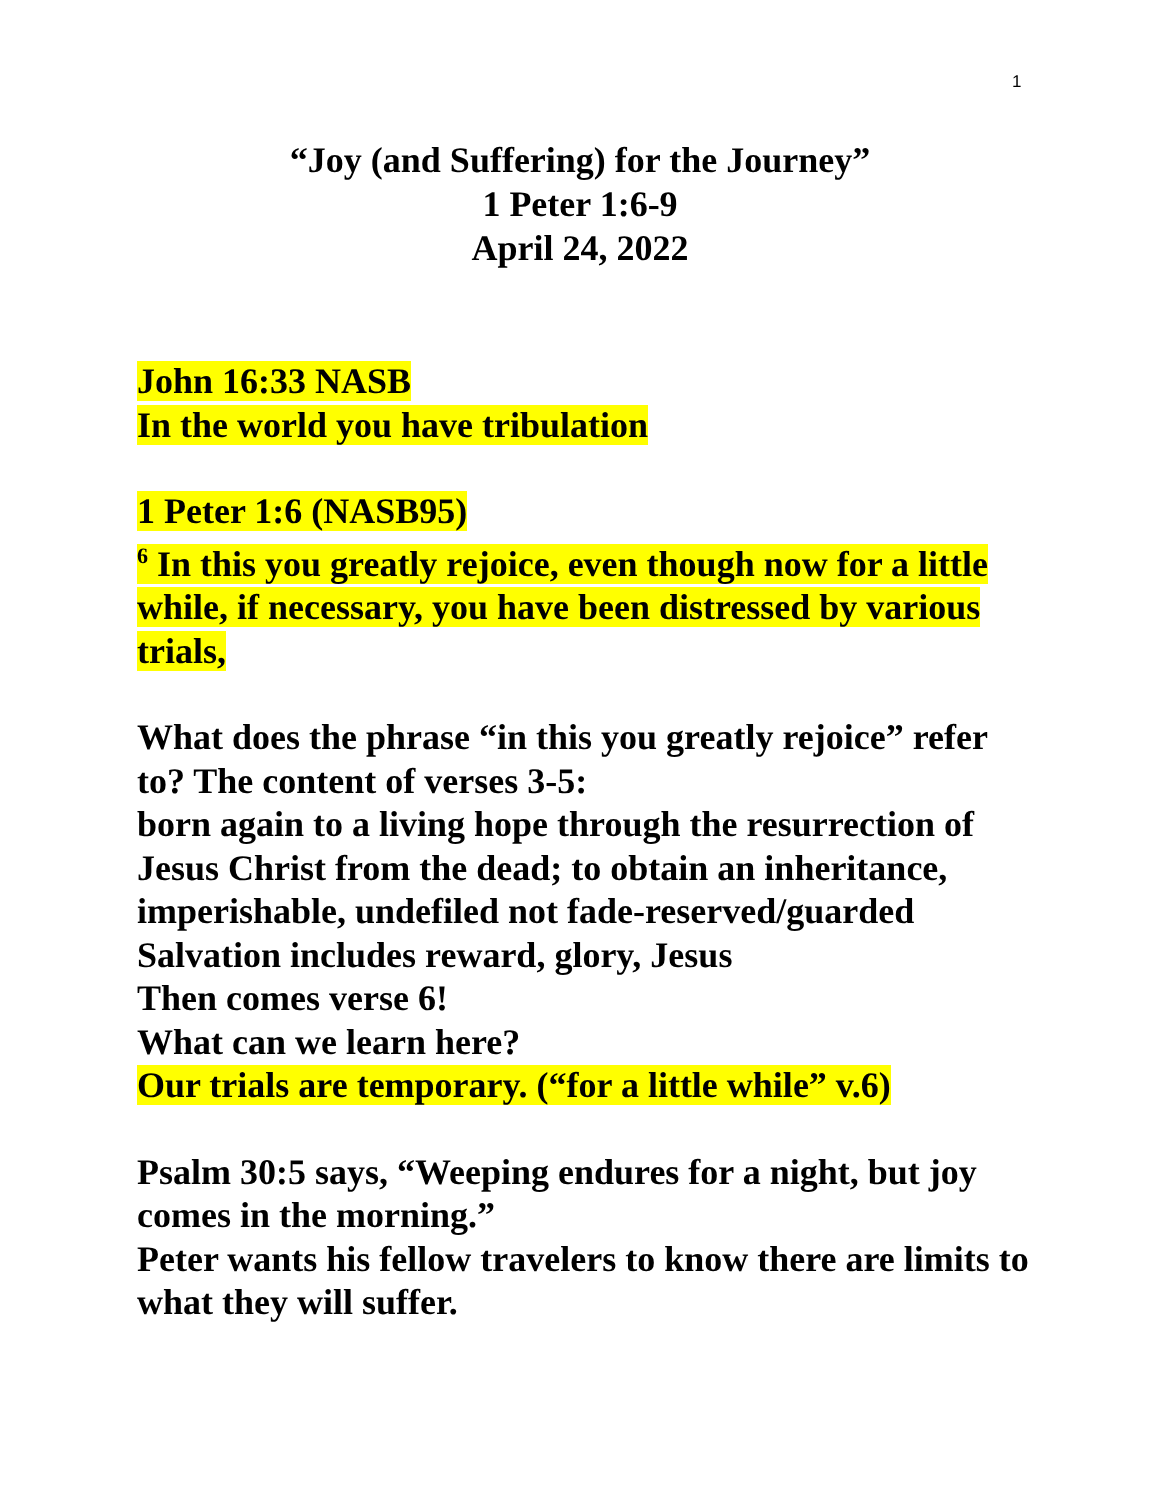1
“Joy (and Suffering) for the Journey”
1 Peter 1:6-9
April 24, 2022
John 16:33 NASB
In the world you have tribulation
1 Peter 1:6 (NASB95)
<sup>6</sup> In this you greatly rejoice, even though now for a little while, if necessary, you have been distressed by various trials,
What does the phrase “in this you greatly rejoice” refer to? The content of verses 3-5:
born again to a living hope through the resurrection of Jesus Christ from the dead; to obtain an inheritance, imperishable, undefiled not fade-reserved/guarded
Salvation includes reward, glory, Jesus
Then comes verse 6!
What can we learn here?
Our trials are temporary. (“for a little while” v.6)
Psalm 30:5 says, “Weeping endures for a night, but joy comes in the morning.”
Peter wants his fellow travelers to know there are limits to what they will suffer.